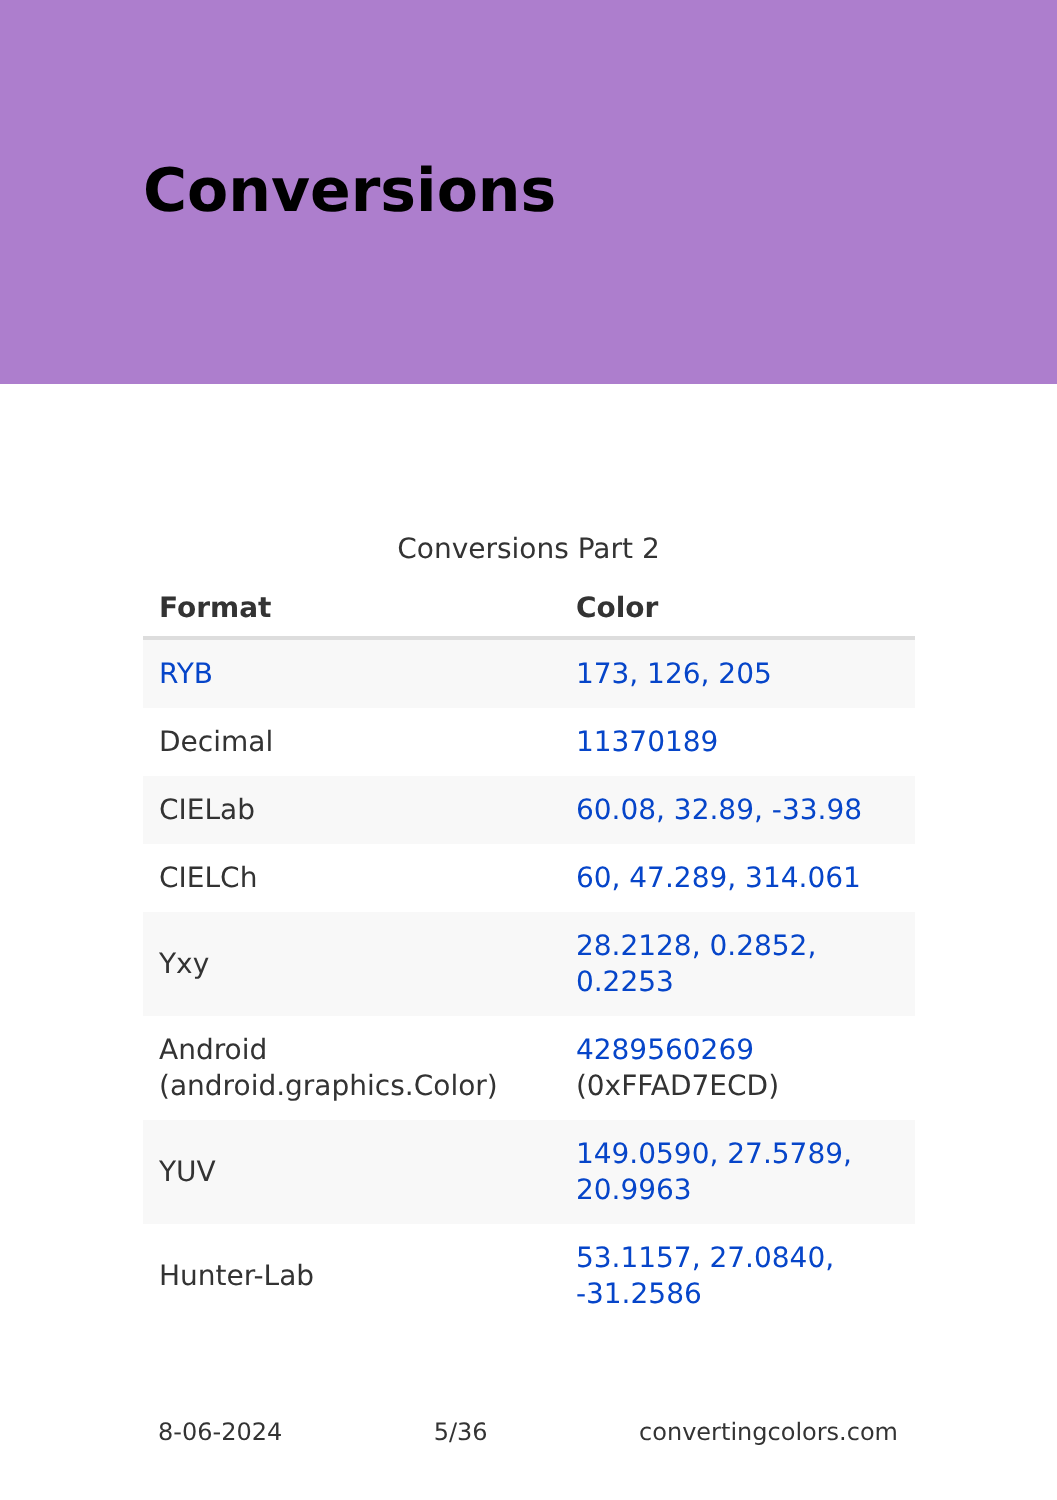Conversions
Conversions Part 2
| Format | Color |
| --- | --- |
| RYB | 173, 126, 205 |
| Decimal | 11370189 |
| CIELab | 60.08, 32.89, -33.98 |
| CIELCh | 60, 47.289, 314.061 |
| Yxy | 28.2128, 0.2852, 0.2253 |
| Android (android.graphics.Color) | 4289560269 (0xFFAD7ECD) |
| YUV | 149.0590, 27.5789, 20.9963 |
| Hunter-Lab | 53.1157, 27.0840, -31.2586 |
8-06-2024 5/36 convertingcolors.com